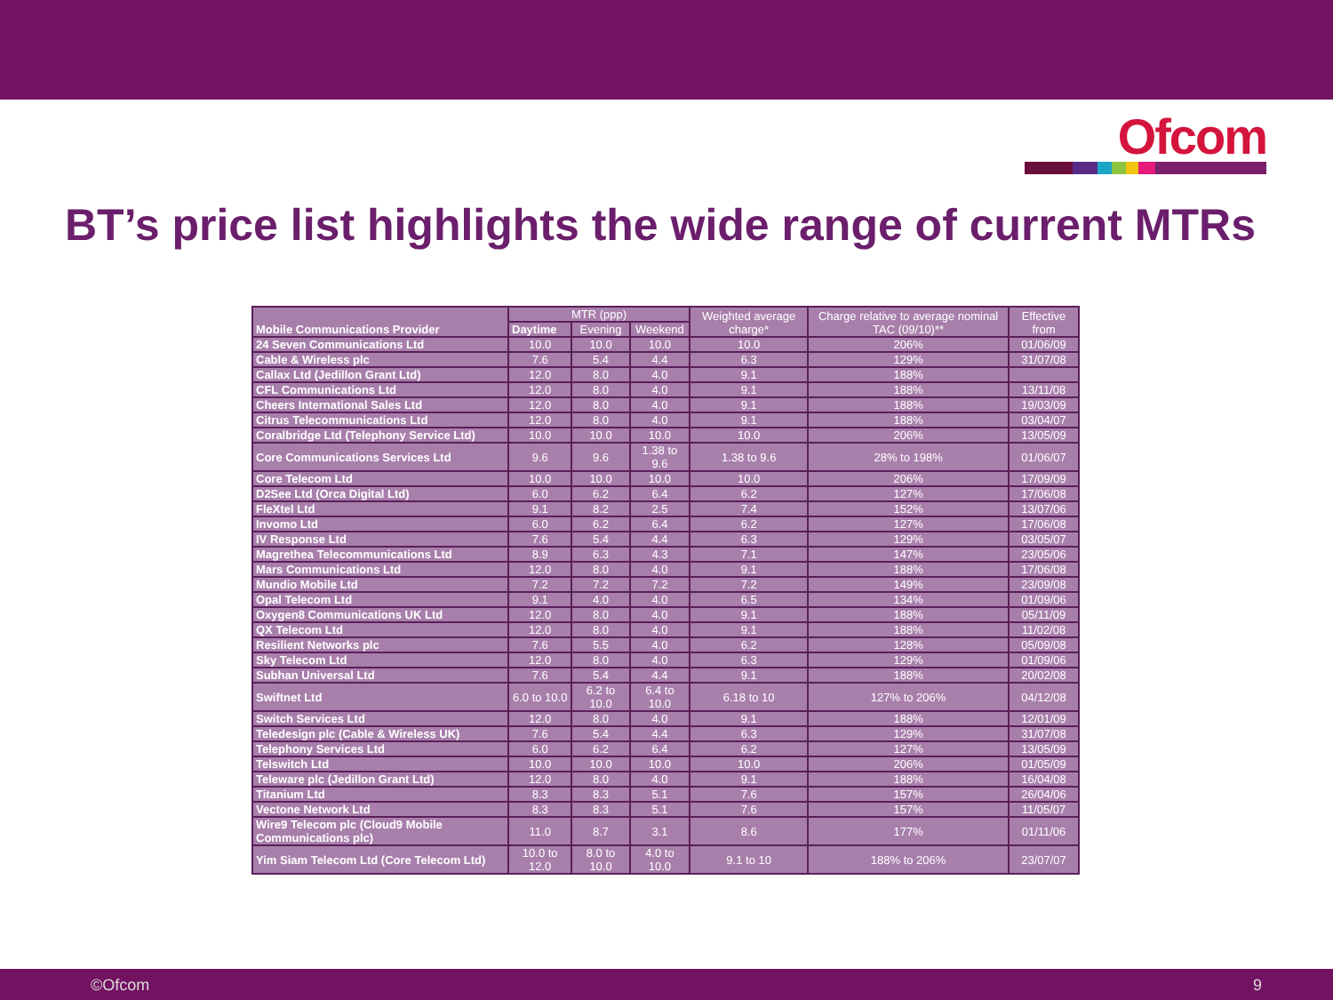Ofcom
BT’s price list highlights the wide range of current MTRs
| Mobile Communications Provider | MTR (ppp) | | | Weighted average charge* | Charge relative to average nominal TAC (09/10)** | Effective from |
| --- | --- | --- | --- | --- | --- | --- |
| | Daytime | Evening | Weekend | | | |
| 24 Seven Communications Ltd | 10.0 | 10.0 | 10.0 | 10.0 | 206% | 01/06/09 |
| Cable & Wireless plc | 7.6 | 5.4 | 4.4 | 6.3 | 129% | 31/07/08 |
| Callax Ltd (Jedillon Grant Ltd) | 12.0 | 8.0 | 4.0 | 9.1 | 188% | |
| CFL Communications Ltd | 12.0 | 8.0 | 4.0 | 9.1 | 188% | 13/11/08 |
| Cheers International Sales Ltd | 12.0 | 8.0 | 4.0 | 9.1 | 188% | 19/03/09 |
| Citrus Telecommunications Ltd | 12.0 | 8.0 | 4.0 | 9.1 | 188% | 03/04/07 |
| Coralbridge Ltd (Telephony Service Ltd) | 10.0 | 10.0 | 10.0 | 10.0 | 206% | 13/05/09 |
| Core Communications Services Ltd | 9.6 | 9.6 | 1.38 to 9.6 | 1.38 to 9.6 | 28% to 198% | 01/06/07 |
| Core Telecom Ltd | 10.0 | 10.0 | 10.0 | 10.0 | 206% | 17/09/09 |
| D2See Ltd (Orca Digital Ltd) | 6.0 | 6.2 | 6.4 | 6.2 | 127% | 17/06/08 |
| FleXtel Ltd | 9.1 | 8.2 | 2.5 | 7.4 | 152% | 13/07/06 |
| Invomo Ltd | 6.0 | 6.2 | 6.4 | 6.2 | 127% | 17/06/08 |
| IV Response Ltd | 7.6 | 5.4 | 4.4 | 6.3 | 129% | 03/05/07 |
| Magrethea Telecommunications Ltd | 8.9 | 6.3 | 4.3 | 7.1 | 147% | 23/05/06 |
| Mars Communications Ltd | 12.0 | 8.0 | 4.0 | 9.1 | 188% | 17/06/08 |
| Mundio Mobile Ltd | 7.2 | 7.2 | 7.2 | 7.2 | 149% | 23/09/08 |
| Opal Telecom Ltd | 9.1 | 4.0 | 4.0 | 6.5 | 134% | 01/09/06 |
| Oxygen8 Communications UK Ltd | 12.0 | 8.0 | 4.0 | 9.1 | 188% | 05/11/09 |
| QX Telecom Ltd | 12.0 | 8.0 | 4.0 | 9.1 | 188% | 11/02/08 |
| Resilient Networks plc | 7.6 | 5.5 | 4.0 | 6.2 | 128% | 05/09/08 |
| Sky Telecom Ltd | 12.0 | 8.0 | 4.0 | 6.3 | 129% | 01/09/06 |
| Subhan Universal Ltd | 7.6 | 5.4 | 4.4 | 9.1 | 188% | 20/02/08 |
| Swiftnet Ltd | 6.0 to 10.0 | 6.2 to 10.0 | 6.4 to 10.0 | 6.18 to 10 | 127% to 206% | 04/12/08 |
| Switch Services Ltd | 12.0 | 8.0 | 4.0 | 9.1 | 188% | 12/01/09 |
| Teledesign plc (Cable & Wireless UK) | 7.6 | 5.4 | 4.4 | 6.3 | 129% | 31/07/08 |
| Telephony Services Ltd | 6.0 | 6.2 | 6.4 | 6.2 | 127% | 13/05/09 |
| Telswitch Ltd | 10.0 | 10.0 | 10.0 | 10.0 | 206% | 01/05/09 |
| Teleware plc (Jedillon Grant Ltd) | 12.0 | 8.0 | 4.0 | 9.1 | 188% | 16/04/08 |
| Titanium Ltd | 8.3 | 8.3 | 5.1 | 7.6 | 157% | 26/04/06 |
| Vectone Network Ltd | 8.3 | 8.3 | 5.1 | 7.6 | 157% | 11/05/07 |
| Wire9 Telecom plc (Cloud9 Mobile Communications plc) | 11.0 | 8.7 | 3.1 | 8.6 | 177% | 01/11/06 |
| Yim Siam Telecom Ltd (Core Telecom Ltd) | 10.0 to 12.0 | 8.0 to 10.0 | 4.0 to 10.0 | 9.1 to 10 | 188% to 206% | 23/07/07 |
©Ofcom 9